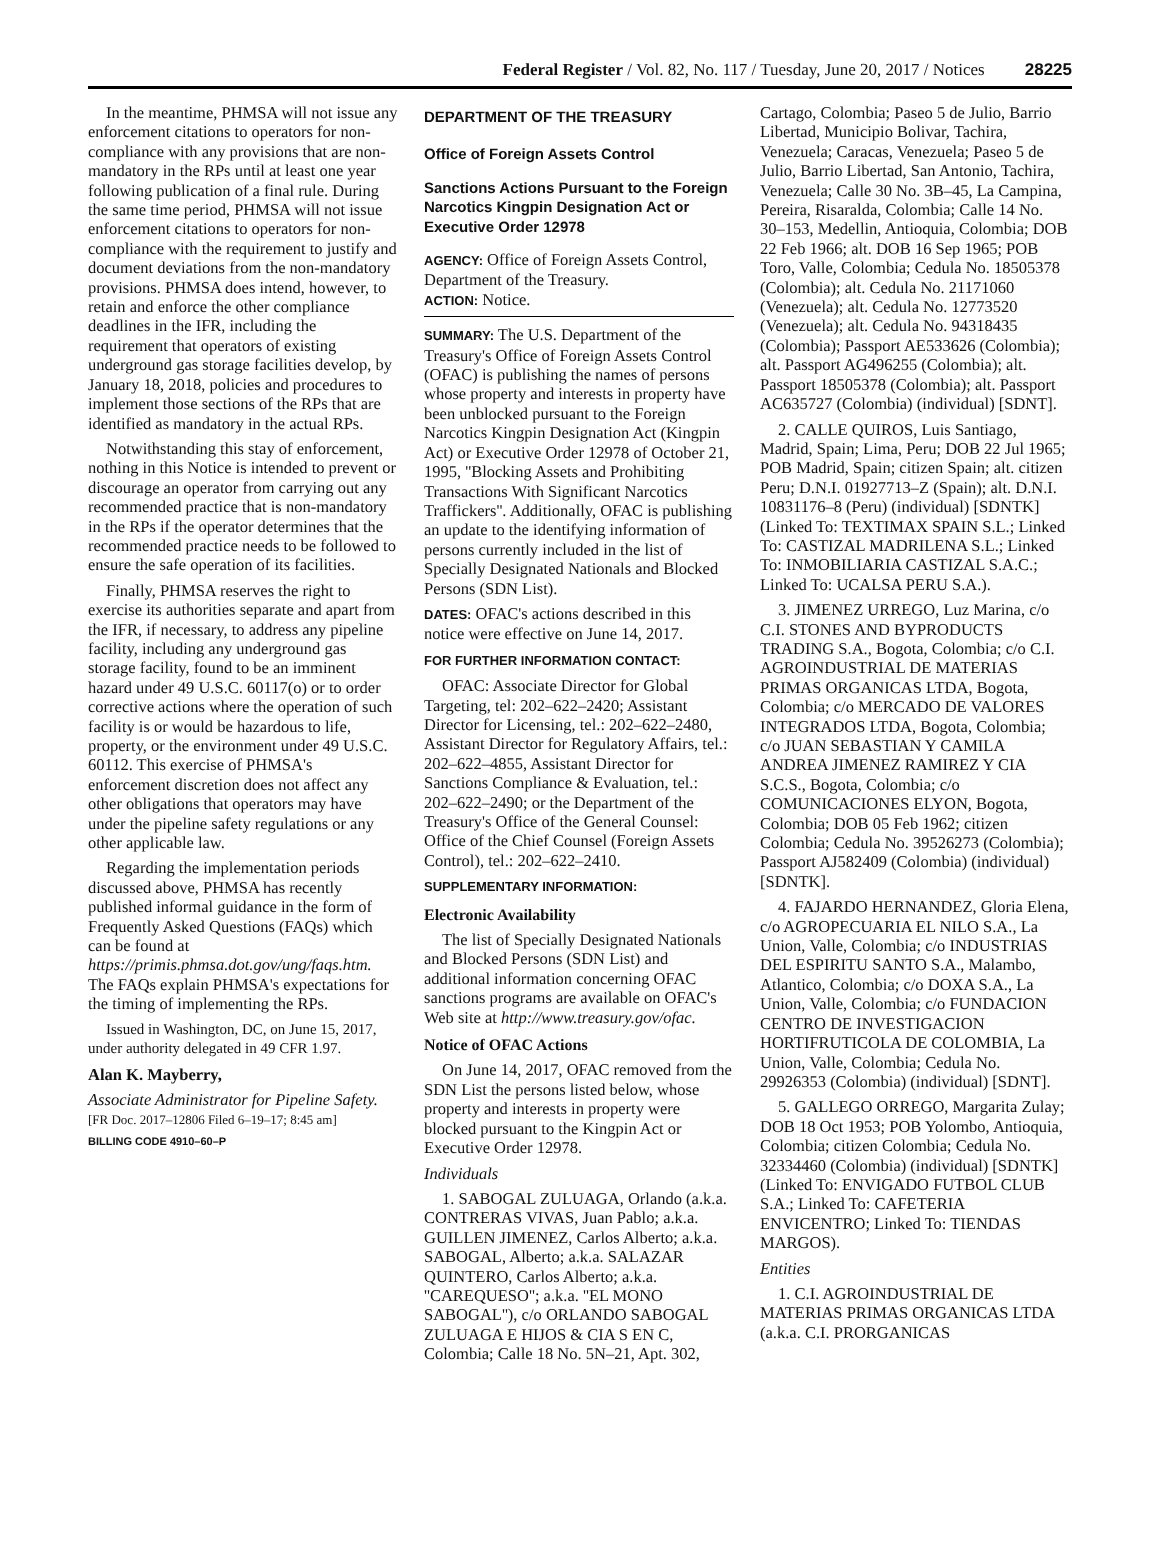Federal Register / Vol. 82, No. 117 / Tuesday, June 20, 2017 / Notices 28225
In the meantime, PHMSA will not issue any enforcement citations to operators for non-compliance with any provisions that are non-mandatory in the RPs until at least one year following publication of a final rule. During the same time period, PHMSA will not issue enforcement citations to operators for non-compliance with the requirement to justify and document deviations from the non-mandatory provisions. PHMSA does intend, however, to retain and enforce the other compliance deadlines in the IFR, including the requirement that operators of existing underground gas storage facilities develop, by January 18, 2018, policies and procedures to implement those sections of the RPs that are identified as mandatory in the actual RPs.
Notwithstanding this stay of enforcement, nothing in this Notice is intended to prevent or discourage an operator from carrying out any recommended practice that is non-mandatory in the RPs if the operator determines that the recommended practice needs to be followed to ensure the safe operation of its facilities.
Finally, PHMSA reserves the right to exercise its authorities separate and apart from the IFR, if necessary, to address any pipeline facility, including any underground gas storage facility, found to be an imminent hazard under 49 U.S.C. 60117(o) or to order corrective actions where the operation of such facility is or would be hazardous to life, property, or the environment under 49 U.S.C. 60112. This exercise of PHMSA's enforcement discretion does not affect any other obligations that operators may have under the pipeline safety regulations or any other applicable law.
Regarding the implementation periods discussed above, PHMSA has recently published informal guidance in the form of Frequently Asked Questions (FAQs) which can be found at https://primis.phmsa.dot.gov/ung/faqs.htm. The FAQs explain PHMSA's expectations for the timing of implementing the RPs.
Issued in Washington, DC, on June 15, 2017, under authority delegated in 49 CFR 1.97.
Alan K. Mayberry,
Associate Administrator for Pipeline Safety.
[FR Doc. 2017–12806 Filed 6–19–17; 8:45 am]
BILLING CODE 4910–60–P
DEPARTMENT OF THE TREASURY
Office of Foreign Assets Control
Sanctions Actions Pursuant to the Foreign Narcotics Kingpin Designation Act or Executive Order 12978
AGENCY: Office of Foreign Assets Control, Department of the Treasury.
ACTION: Notice.
SUMMARY: The U.S. Department of the Treasury's Office of Foreign Assets Control (OFAC) is publishing the names of persons whose property and interests in property have been unblocked pursuant to the Foreign Narcotics Kingpin Designation Act (Kingpin Act) or Executive Order 12978 of October 21, 1995, ''Blocking Assets and Prohibiting Transactions With Significant Narcotics Traffickers''. Additionally, OFAC is publishing an update to the identifying information of persons currently included in the list of Specially Designated Nationals and Blocked Persons (SDN List).
DATES: OFAC's actions described in this notice were effective on June 14, 2017.
FOR FURTHER INFORMATION CONTACT:
OFAC: Associate Director for Global Targeting, tel: 202–622–2420; Assistant Director for Licensing, tel.: 202–622–2480, Assistant Director for Regulatory Affairs, tel.: 202–622–4855, Assistant Director for Sanctions Compliance & Evaluation, tel.: 202–622–2490; or the Department of the Treasury's Office of the General Counsel: Office of the Chief Counsel (Foreign Assets Control), tel.: 202–622–2410.
SUPPLEMENTARY INFORMATION:
Electronic Availability
The list of Specially Designated Nationals and Blocked Persons (SDN List) and additional information concerning OFAC sanctions programs are available on OFAC's Web site at http://www.treasury.gov/ofac.
Notice of OFAC Actions
On June 14, 2017, OFAC removed from the SDN List the persons listed below, whose property and interests in property were blocked pursuant to the Kingpin Act or Executive Order 12978.
Individuals
1. SABOGAL ZULUAGA, Orlando (a.k.a. CONTRERAS VIVAS, Juan Pablo; a.k.a. GUILLEN JIMENEZ, Carlos Alberto; a.k.a. SABOGAL, Alberto; a.k.a. SALAZAR QUINTERO, Carlos Alberto; a.k.a. ''CAREQUESO''; a.k.a. ''EL MONO SABOGAL''), c/o ORLANDO SABOGAL ZULUAGA E HIJOS & CIA S EN C, Colombia; Calle 18 No. 5N–21, Apt. 302,
Cartago, Colombia; Paseo 5 de Julio, Barrio Libertad, Municipio Bolivar, Tachira, Venezuela; Caracas, Venezuela; Paseo 5 de Julio, Barrio Libertad, San Antonio, Tachira, Venezuela; Calle 30 No. 3B–45, La Campina, Pereira, Risaralda, Colombia; Calle 14 No. 30–153, Medellin, Antioquia, Colombia; DOB 22 Feb 1966; alt. DOB 16 Sep 1965; POB Toro, Valle, Colombia; Cedula No. 18505378 (Colombia); alt. Cedula No. 21171060 (Venezuela); alt. Cedula No. 12773520 (Venezuela); alt. Cedula No. 94318435 (Colombia); Passport AE533626 (Colombia); alt. Passport AG496255 (Colombia); alt. Passport 18505378 (Colombia); alt. Passport AC635727 (Colombia) (individual) [SDNT].
2. CALLE QUIROS, Luis Santiago, Madrid, Spain; Lima, Peru; DOB 22 Jul 1965; POB Madrid, Spain; citizen Spain; alt. citizen Peru; D.N.I. 01927713–Z (Spain); alt. D.N.I. 10831176–8 (Peru) (individual) [SDNTK] (Linked To: TEXTIMAX SPAIN S.L.; Linked To: CASTIZAL MADRILENA S.L.; Linked To: INMOBILIARIA CASTIZAL S.A.C.; Linked To: UCALSA PERU S.A.).
3. JIMENEZ URREGO, Luz Marina, c/o C.I. STONES AND BYPRODUCTS TRADING S.A., Bogota, Colombia; c/o C.I. AGROINDUSTRIAL DE MATERIAS PRIMAS ORGANICAS LTDA, Bogota, Colombia; c/o MERCADO DE VALORES INTEGRADOS LTDA, Bogota, Colombia; c/o JUAN SEBASTIAN Y CAMILA ANDREA JIMENEZ RAMIREZ Y CIA S.C.S., Bogota, Colombia; c/o COMUNICACIONES ELYON, Bogota, Colombia; DOB 05 Feb 1962; citizen Colombia; Cedula No. 39526273 (Colombia); Passport AJ582409 (Colombia) (individual) [SDNTK].
4. FAJARDO HERNANDEZ, Gloria Elena, c/o AGROPECUARIA EL NILO S.A., La Union, Valle, Colombia; c/o INDUSTRIAS DEL ESPIRITU SANTO S.A., Malambo, Atlantico, Colombia; c/o DOXA S.A., La Union, Valle, Colombia; c/o FUNDACION CENTRO DE INVESTIGACION HORTIFRUTICOLA DE COLOMBIA, La Union, Valle, Colombia; Cedula No. 29926353 (Colombia) (individual) [SDNT].
5. GALLEGO ORREGO, Margarita Zulay; DOB 18 Oct 1953; POB Yolombo, Antioquia, Colombia; citizen Colombia; Cedula No. 32334460 (Colombia) (individual) [SDNTK] (Linked To: ENVIGADO FUTBOL CLUB S.A.; Linked To: CAFETERIA ENVICENTRO; Linked To: TIENDAS MARGOS).
Entities
1. C.I. AGROINDUSTRIAL DE MATERIAS PRIMAS ORGANICAS LTDA (a.k.a. C.I. PRORGANICAS